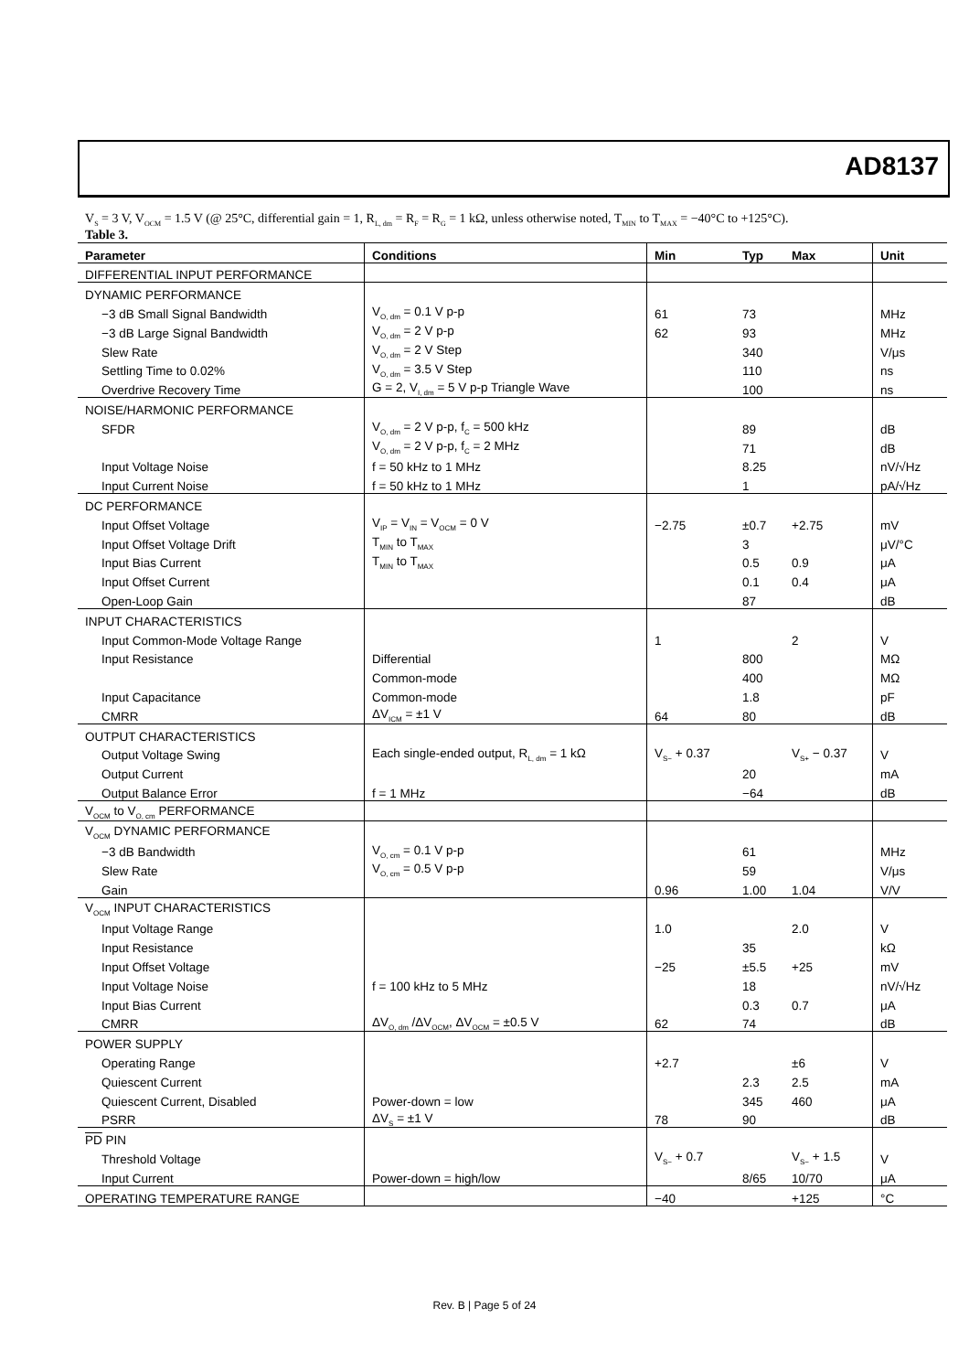AD8137
V<sub>S</sub> = 3 V, V<sub>OCM</sub> = 1.5 V (@ 25°C, differential gain = 1, R<sub>L, dm</sub> = R<sub>F</sub> = R<sub>G</sub> = 1 kΩ, unless otherwise noted, T<sub>MIN</sub> to T<sub>MAX</sub> = −40°C to +125°C).
Table 3.
| Parameter | Conditions | Min | Typ | Max | Unit |
| --- | --- | --- | --- | --- | --- |
| DIFFERENTIAL INPUT PERFORMANCE | | | | | |
| DYNAMIC PERFORMANCE | | | | | |
| −3 dB Small Signal Bandwidth | V<sub>O, dm</sub> = 0.1 V p-p | 61 | 73 | | MHz |
| −3 dB Large Signal Bandwidth | V<sub>O, dm</sub> = 2 V p-p | 62 | 93 | | MHz |
| Slew Rate | V<sub>O, dm</sub> = 2 V Step | | 340 | | V/μs |
| Settling Time to 0.02% | V<sub>O, dm</sub> = 3.5 V Step | | 110 | | ns |
| Overdrive Recovery Time | G = 2, V<sub>I, dm</sub> = 5 V p-p Triangle Wave | | 100 | | ns |
| NOISE/HARMONIC PERFORMANCE | | | | | |
| SFDR | V<sub>O, dm</sub> = 2 V p-p, f<sub>C</sub> = 500 kHz | | 89 | | dB |
| | V<sub>O, dm</sub> = 2 V p-p, f<sub>C</sub> = 2 MHz | | 71 | | dB |
| Input Voltage Noise | f = 50 kHz to 1 MHz | | 8.25 | | nV/√Hz |
| Input Current Noise | f = 50 kHz to 1 MHz | | 1 | | pA/√Hz |
| DC PERFORMANCE | | | | | |
| Input Offset Voltage | V<sub>IP</sub> = V<sub>IN</sub> = V<sub>OCM</sub> = 0 V | −2.75 | ±0.7 | +2.75 | mV |
| Input Offset Voltage Drift | T<sub>MIN</sub> to T<sub>MAX</sub> | | 3 | | μV/°C |
| Input Bias Current | T<sub>MIN</sub> to T<sub>MAX</sub> | | 0.5 | 0.9 | μA |
| Input Offset Current | | | 0.1 | 0.4 | μA |
| Open-Loop Gain | | | 87 | | dB |
| INPUT CHARACTERISTICS | | | | | |
| Input Common-Mode Voltage Range | | 1 | | 2 | V |
| Input Resistance | Differential | | 800 | | MΩ |
| | Common-mode | | 400 | | MΩ |
| Input Capacitance | Common-mode | | 1.8 | | pF |
| CMRR | ΔV<sub>ICM</sub> = ±1 V | 64 | 80 | | dB |
| OUTPUT CHARACTERISTICS | | | | | |
| Output Voltage Swing | Each single-ended output, R<sub>L, dm</sub> = 1 kΩ | V<sub>S−</sub> + 0.37 | | V<sub>S+</sub> − 0.37 | V |
| Output Current | | | 20 | | mA |
| Output Balance Error | f = 1 MHz | | −64 | | dB |
| V<sub>OCM</sub> to V<sub>O, cm</sub> PERFORMANCE | | | | | |
| V<sub>OCM</sub> DYNAMIC PERFORMANCE | | | | | |
| −3 dB Bandwidth | V<sub>O, cm</sub> = 0.1 V p-p | | 61 | | MHz |
| Slew Rate | V<sub>O, cm</sub> = 0.5 V p-p | | 59 | | V/μs |
| Gain | | 0.96 | 1.00 | 1.04 | V/V |
| V<sub>OCM</sub> INPUT CHARACTERISTICS | | | | | |
| Input Voltage Range | | 1.0 | | 2.0 | V |
| Input Resistance | | | 35 | | kΩ |
| Input Offset Voltage | | −25 | ±5.5 | +25 | mV |
| Input Voltage Noise | f = 100 kHz to 5 MHz | | 18 | | nV/√Hz |
| Input Bias Current | | | 0.3 | 0.7 | μA |
| CMRR | ΔV<sub>O, dm</sub> /ΔV<sub>OCM</sub>, ΔV<sub>OCM</sub> = ±0.5 V | 62 | 74 | | dB |
| POWER SUPPLY | | | | | |
| Operating Range | | +2.7 | | ±6 | V |
| Quiescent Current | | | 2.3 | 2.5 | mA |
| Quiescent Current, Disabled | Power-down = low | | 345 | 460 | μA |
| PSRR | ΔV<sub>S</sub> = ±1 V | 78 | 90 | | dB |
| PD PIN | | | | | |
| Threshold Voltage | | V<sub>S−</sub> + 0.7 | | V<sub>S−</sub> + 1.5 | V |
| Input Current | Power-down = high/low | | 8/65 | 10/70 | μA |
| OPERATING TEMPERATURE RANGE | | −40 | | +125 | °C |
Rev. B | Page 5 of 24